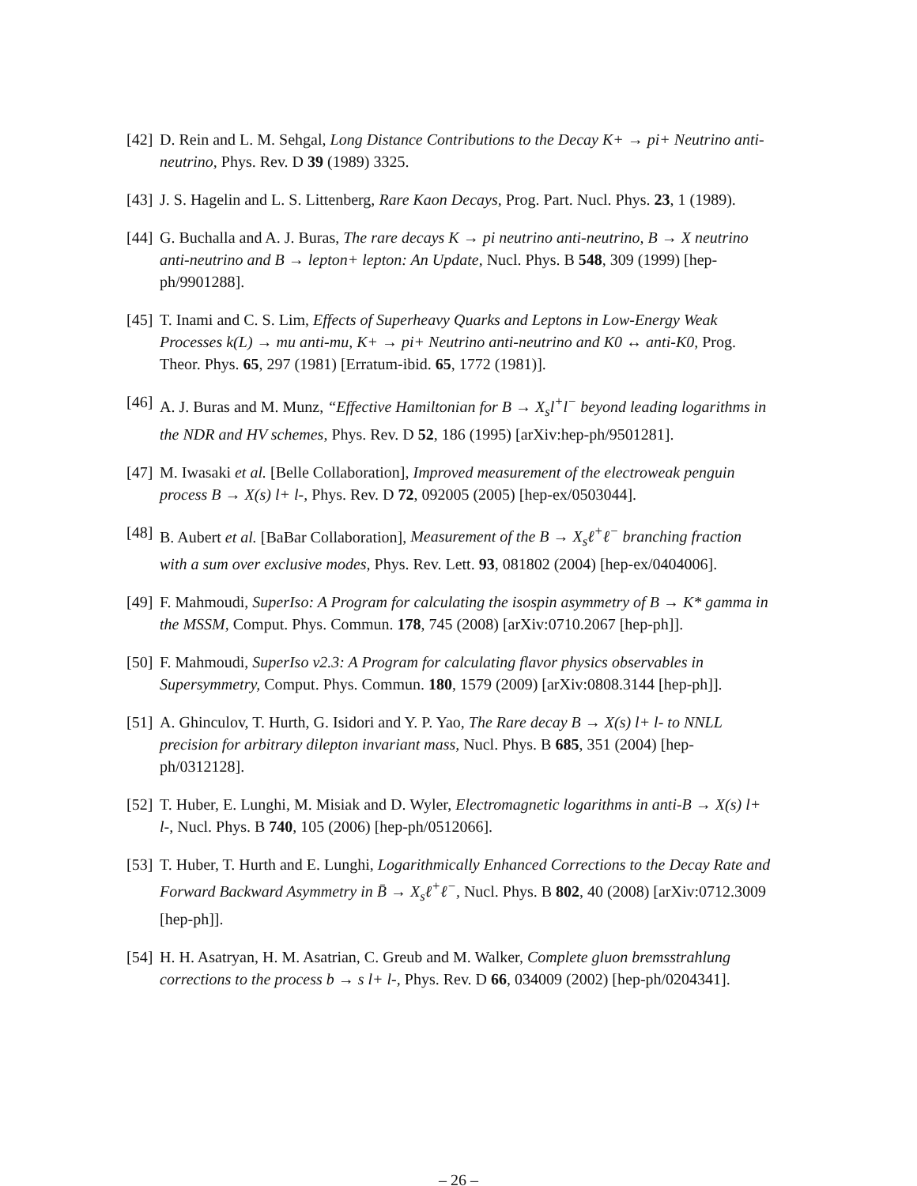[42] D. Rein and L. M. Sehgal, Long Distance Contributions to the Decay K+ → pi+ Neutrino anti-neutrino, Phys. Rev. D 39 (1989) 3325.
[43] J. S. Hagelin and L. S. Littenberg, Rare Kaon Decays, Prog. Part. Nucl. Phys. 23, 1 (1989).
[44] G. Buchalla and A. J. Buras, The rare decays K → pi neutrino anti-neutrino, B → X neutrino anti-neutrino and B → lepton+ lepton: An Update, Nucl. Phys. B 548, 309 (1999) [hep-ph/9901288].
[45] T. Inami and C. S. Lim, Effects of Superheavy Quarks and Leptons in Low-Energy Weak Processes k(L) → mu anti-mu, K+ → pi+ Neutrino anti-neutrino and K0 ↔ anti-K0, Prog. Theor. Phys. 65, 297 (1981) [Erratum-ibid. 65, 1772 (1981)].
[46] A. J. Buras and M. Munz, “Effective Hamiltonian for B → X<sub>s</sub>l<sup>+</sup>l<sup>−</sup> beyond leading logarithms in the NDR and HV schemes, Phys. Rev. D 52, 186 (1995) [arXiv:hep-ph/9501281].
[47] M. Iwasaki et al. [Belle Collaboration], Improved measurement of the electroweak penguin process B → X(s) l+ l-, Phys. Rev. D 72, 092005 (2005) [hep-ex/0503044].
[48] B. Aubert et al. [BaBar Collaboration], Measurement of the B → X<sub>s</sub>ℓ<sup>+</sup>ℓ<sup>−</sup> branching fraction with a sum over exclusive modes, Phys. Rev. Lett. 93, 081802 (2004) [hep-ex/0404006].
[49] F. Mahmoudi, SuperIso: A Program for calculating the isospin asymmetry of B → K* gamma in the MSSM, Comput. Phys. Commun. 178, 745 (2008) [arXiv:0710.2067 [hep-ph]].
[50] F. Mahmoudi, SuperIso v2.3: A Program for calculating flavor physics observables in Supersymmetry, Comput. Phys. Commun. 180, 1579 (2009) [arXiv:0808.3144 [hep-ph]].
[51] A. Ghinculov, T. Hurth, G. Isidori and Y. P. Yao, The Rare decay B → X(s) l+ l- to NNLL precision for arbitrary dilepton invariant mass, Nucl. Phys. B 685, 351 (2004) [hep-ph/0312128].
[52] T. Huber, E. Lunghi, M. Misiak and D. Wyler, Electromagnetic logarithms in anti-B → X(s) l+ l-, Nucl. Phys. B 740, 105 (2006) [hep-ph/0512066].
[53] T. Huber, T. Hurth and E. Lunghi, Logarithmically Enhanced Corrections to the Decay Rate and Forward Backward Asymmetry in B̄ → X<sub>s</sub>ℓ<sup>+</sup>ℓ<sup>−</sup>, Nucl. Phys. B 802, 40 (2008) [arXiv:0712.3009 [hep-ph]].
[54] H. H. Asatryan, H. M. Asatrian, C. Greub and M. Walker, Complete gluon bremsstrahlung corrections to the process b → s l+ l-, Phys. Rev. D 66, 034009 (2002) [hep-ph/0204341].
– 26 –